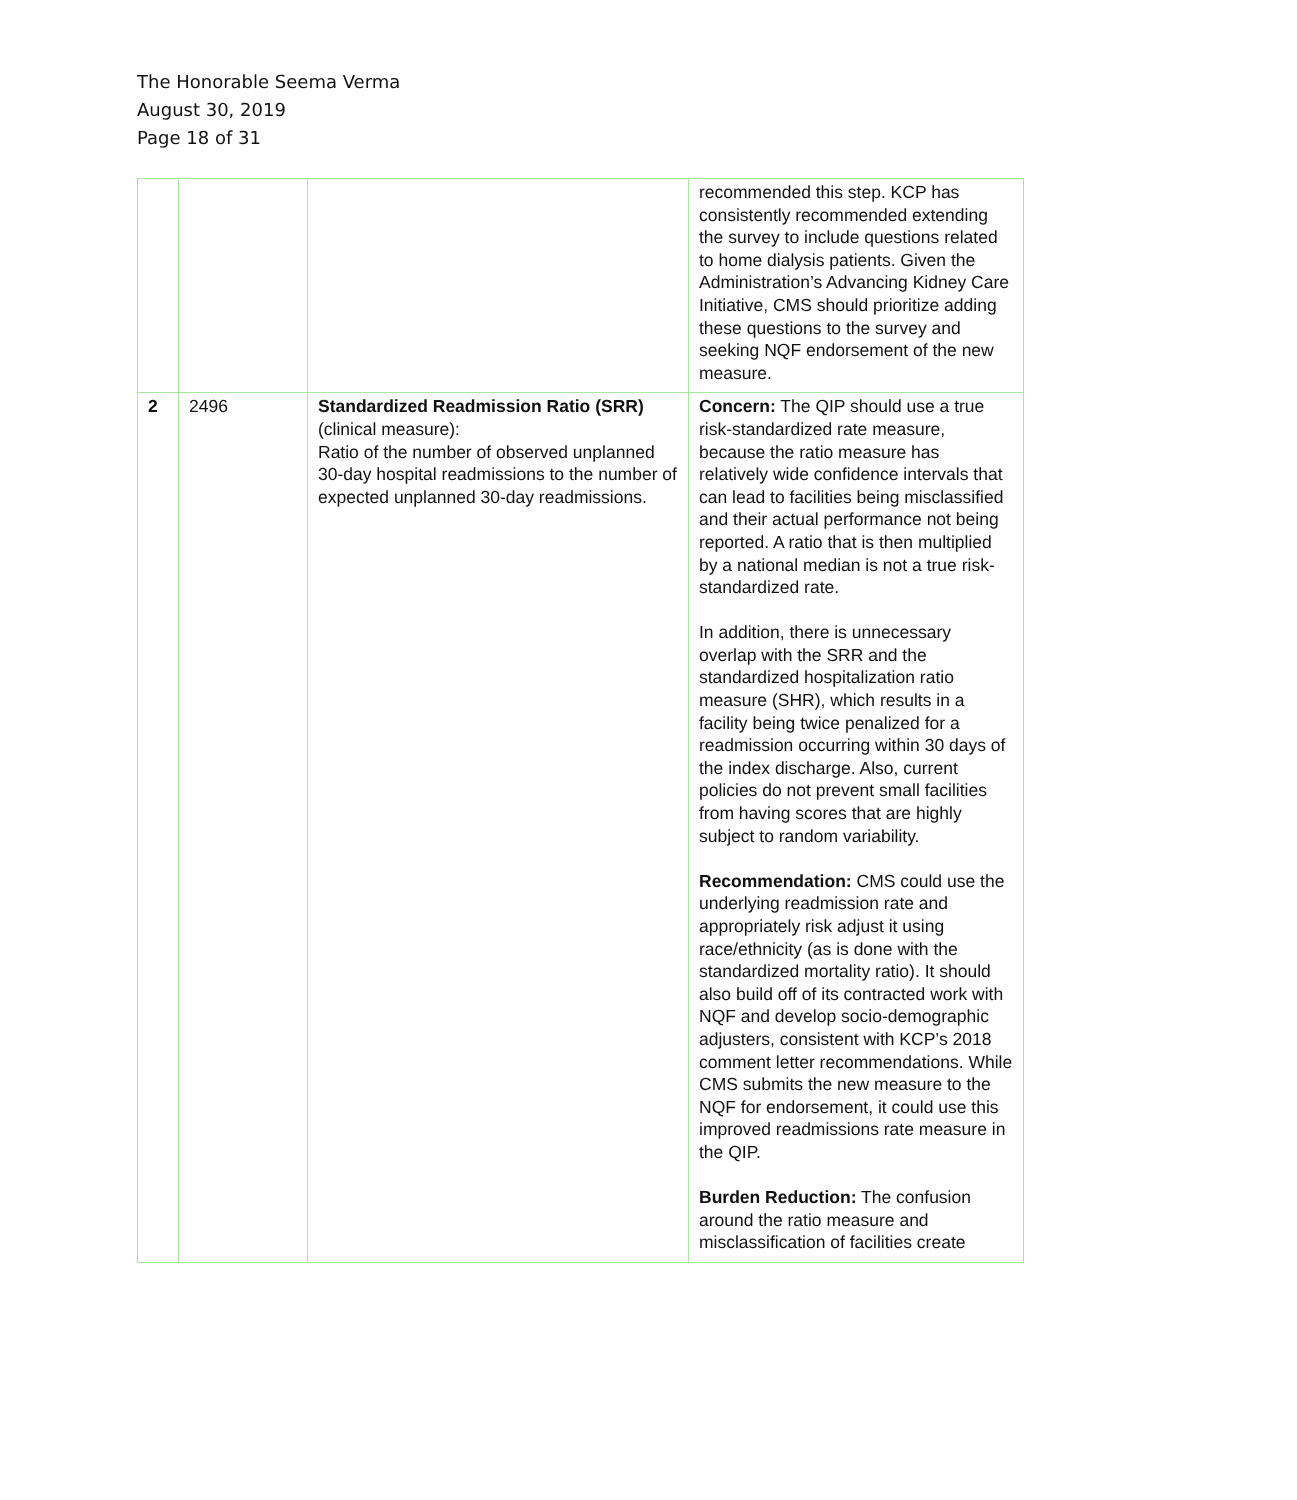The Honorable Seema Verma
August 30, 2019
Page 18 of 31
| | | | recommended this step. KCP has consistently recommended extending the survey to include questions related to home dialysis patients. Given the Administration’s Advancing Kidney Care Initiative, CMS should prioritize adding these questions to the survey and seeking NQF endorsement of the new measure. |
| 2 | 2496 | Standardized Readmission Ratio (SRR) (clinical measure): Ratio of the number of observed unplanned 30-day hospital readmissions to the number of expected unplanned 30-day readmissions. | Concern: The QIP should use a true risk-standardized rate measure, because the ratio measure has relatively wide confidence intervals that can lead to facilities being misclassified and their actual performance not being reported. A ratio that is then multiplied by a national median is not a true risk-standardized rate. In addition, there is unnecessary overlap with the SRR and the standardized hospitalization ratio measure (SHR), which results in a facility being twice penalized for a readmission occurring within 30 days of the index discharge. Also, current policies do not prevent small facilities from having scores that are highly subject to random variability. Recommendation: CMS could use the underlying readmission rate and appropriately risk adjust it using race/ethnicity (as is done with the standardized mortality ratio). It should also build off of its contracted work with NQF and develop socio-demographic adjusters, consistent with KCP’s 2018 comment letter recommendations. While CMS submits the new measure to the NQF for endorsement, it could use this improved readmissions rate measure in the QIP. Burden Reduction: The confusion around the ratio measure and misclassification of facilities create |